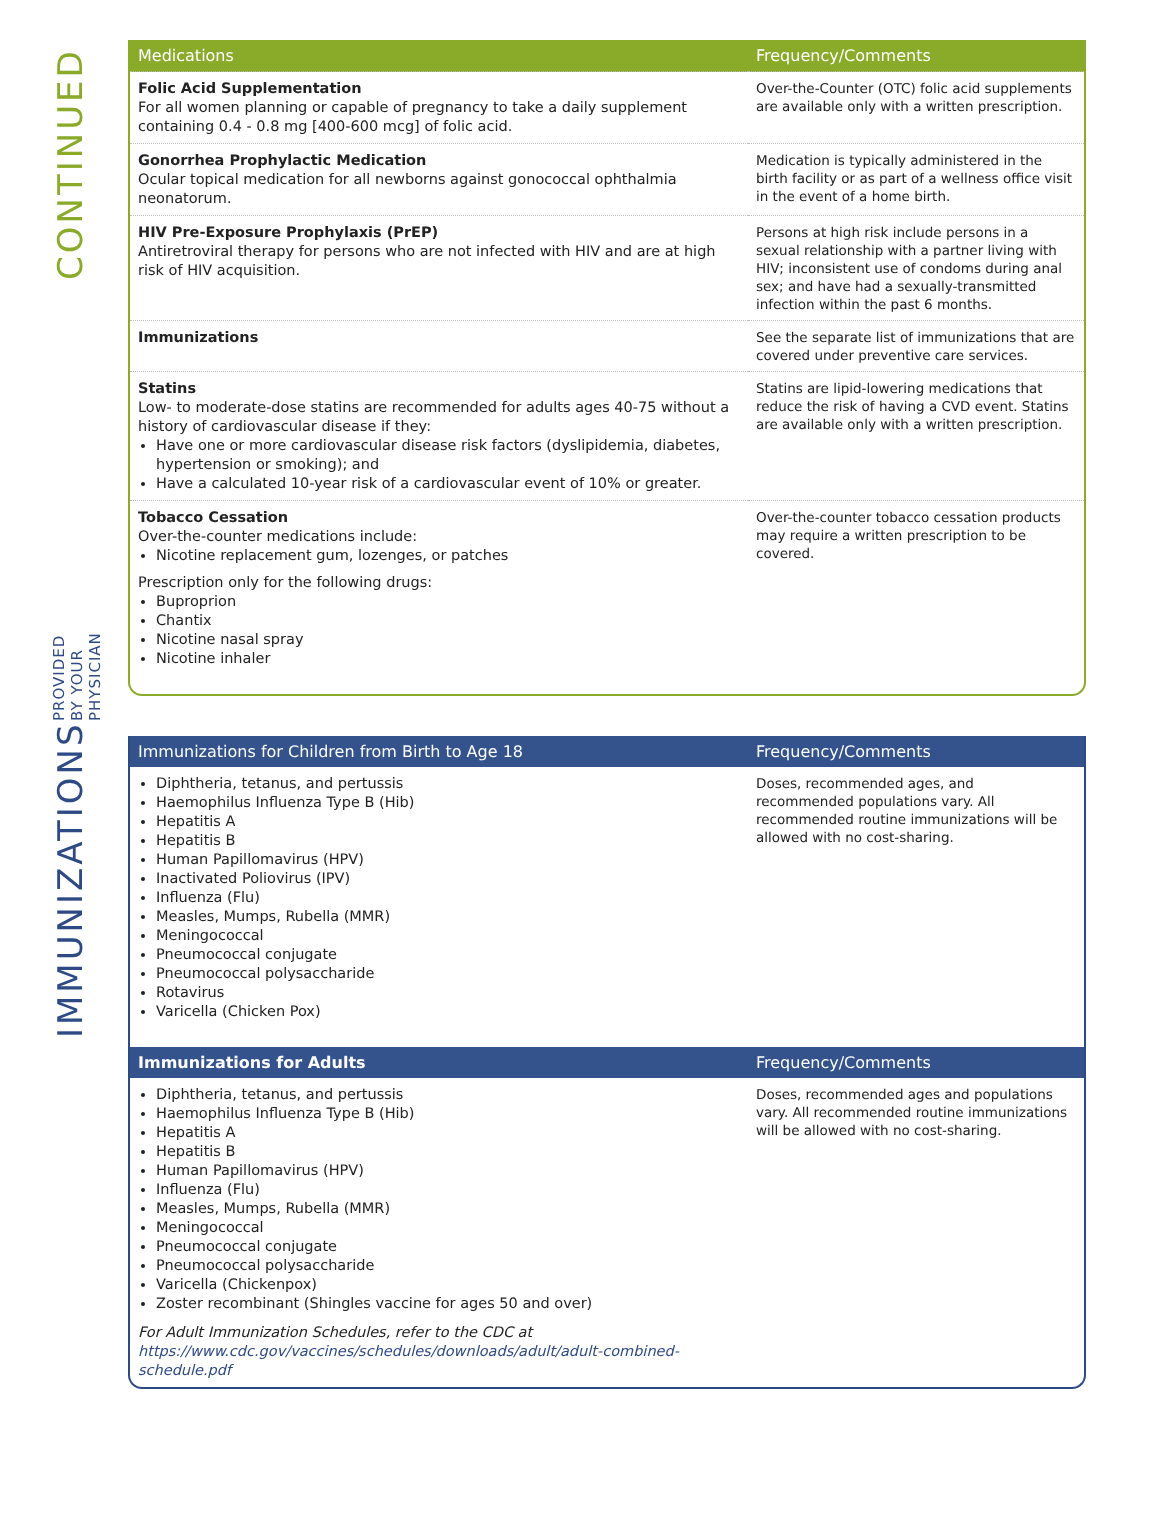CONTINUED
| Medications | Frequency/Comments |
| --- | --- |
| Folic Acid Supplementation For all women planning or capable of pregnancy to take a daily supplement containing 0.4 - 0.8 mg [400-600 mcg] of folic acid. | Over-the-Counter (OTC) folic acid supplements are available only with a written prescription. |
| Gonorrhea Prophylactic Medication Ocular topical medication for all newborns against gonococcal ophthalmia neonatorum. | Medication is typically administered in the birth facility or as part of a wellness office visit in the event of a home birth. |
| HIV Pre-Exposure Prophylaxis (PrEP) Antiretroviral therapy for persons who are not infected with HIV and are at high risk of HIV acquisition. | Persons at high risk include persons in a sexual relationship with a partner living with HIV; inconsistent use of condoms during anal sex; and have had a sexually-transmitted infection within the past 6 months. |
| Immunizations | See the separate list of immunizations that are covered under preventive care services. |
| Statins Low- to moderate-dose statins are recommended for adults ages 40-75 without a history of cardiovascular disease if they: Have one or more cardiovascular disease risk factors (dyslipidemia, diabetes, hypertension or smoking); and Have a calculated 10-year risk of a cardiovascular event of 10% or greater. | Statins are lipid-lowering medications that reduce the risk of having a CVD event. Statins are available only with a written prescription. |
| Tobacco Cessation Over-the-counter medications include: Nicotine replacement gum, lozenges, or patches Prescription only for the following drugs: Buproprion Chantix Nicotine nasal spray Nicotine inhaler | Over-the-counter tobacco cessation products may require a written prescription to be covered. |
IMMUNIZATIONS PROVIDED BY YOUR PHYSICIAN
| Immunizations for Children from Birth to Age 18 | Frequency/Comments |
| --- | --- |
| Diphtheria, tetanus, and pertussis Haemophilus Influenza Type B (Hib) Hepatitis A Hepatitis B Human Papillomavirus (HPV) Inactivated Poliovirus (IPV) Influenza (Flu) Measles, Mumps, Rubella (MMR) Meningococcal Pneumococcal conjugate Pneumococcal polysaccharide Rotavirus Varicella (Chicken Pox) | Doses, recommended ages, and recommended populations vary. All recommended routine immunizations will be allowed with no cost-sharing. |
| Immunizations for Adults | Frequency/Comments |
| Diphtheria, tetanus, and pertussis Haemophilus Influenza Type B (Hib) Hepatitis A Hepatitis B Human Papillomavirus (HPV) Influenza (Flu) Measles, Mumps, Rubella (MMR) Meningococcal Pneumococcal conjugate Pneumococcal polysaccharide Varicella (Chickenpox) Zoster recombinant (Shingles vaccine for ages 50 and over) For Adult Immunization Schedules, refer to the CDC at https://www.cdc.gov/vaccines/schedules/downloads/adult/adult-combined-schedule.pdf | Doses, recommended ages and populations vary. All recommended routine immunizations will be allowed with no cost-sharing. |